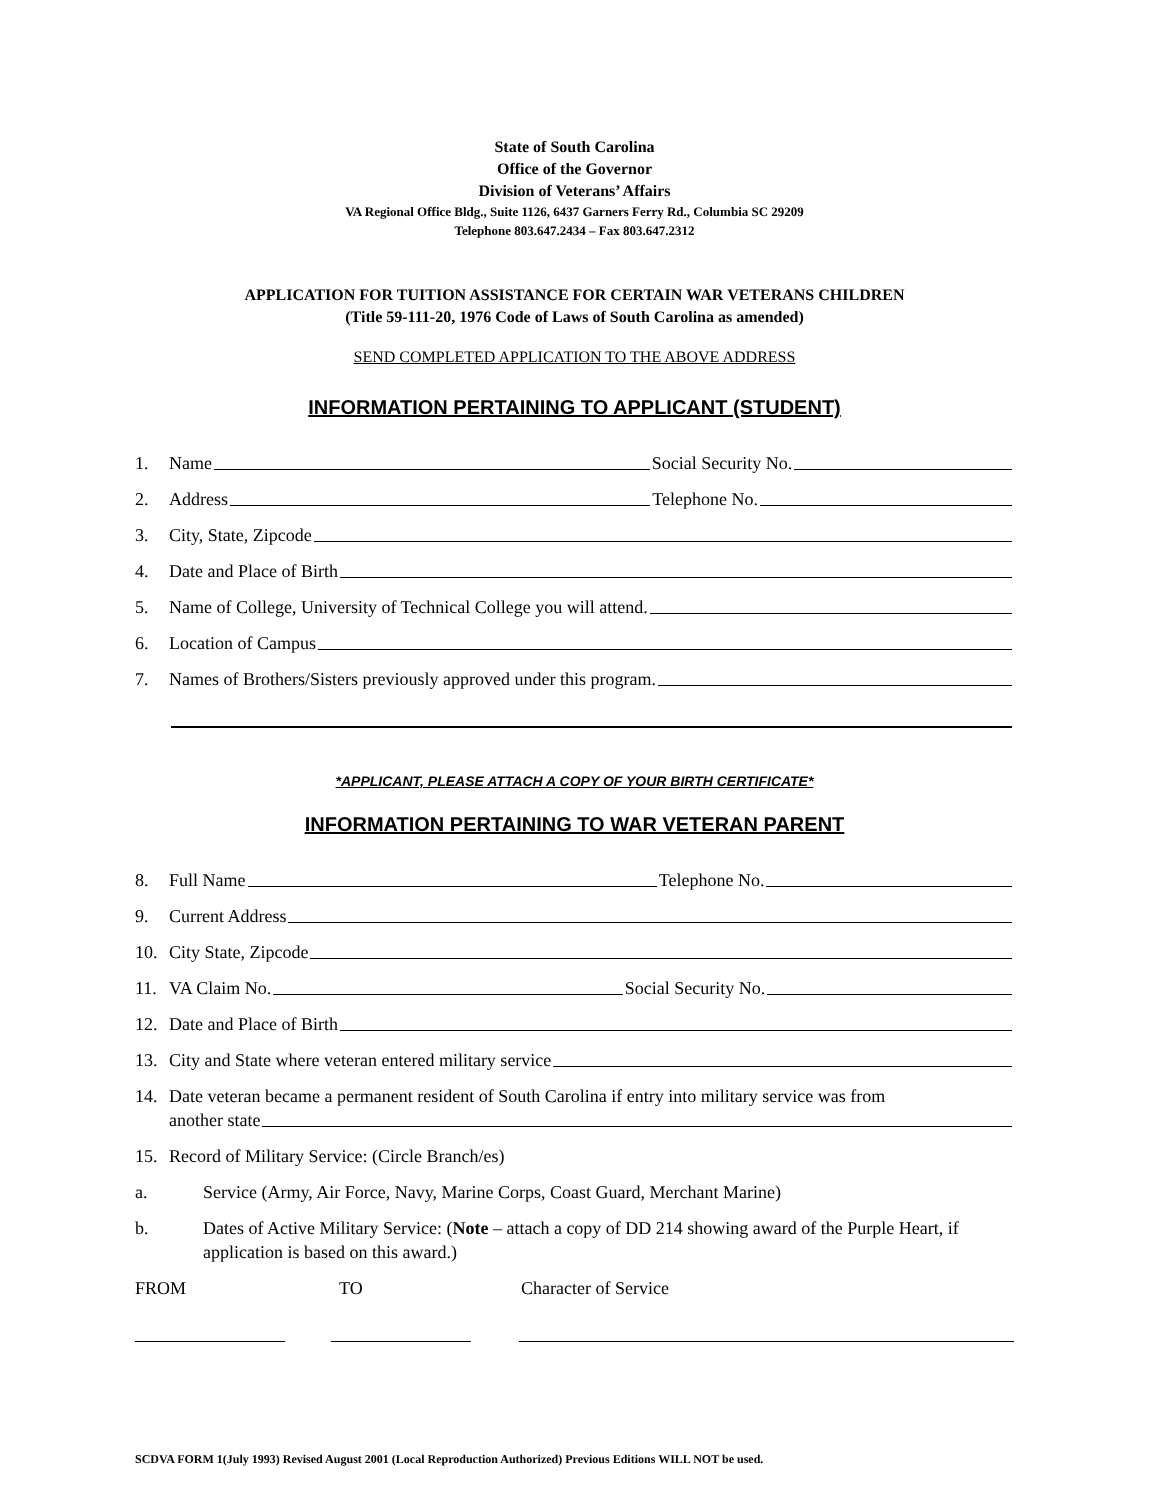State of South Carolina
Office of the Governor
Division of Veterans’ Affairs
VA Regional Office Bldg., Suite 1126, 6437 Garners Ferry Rd., Columbia SC 29209
Telephone 803.647.2434 – Fax 803.647.2312
APPLICATION FOR TUITION ASSISTANCE FOR CERTAIN WAR VETERANS CHILDREN
(Title 59-111-20, 1976 Code of Laws of South Carolina as amended)
SEND COMPLETED APPLICATION TO THE ABOVE ADDRESS
INFORMATION PERTAINING TO APPLICANT (STUDENT)
1. Name Social Security No.
2. Address Telephone No.
3. City, State, Zipcode
4. Date and Place of Birth
5. Name of College, University of Technical College you will attend.
6. Location of Campus
7. Names of Brothers/Sisters previously approved under this program.
*APPLICANT, PLEASE ATTACH A COPY OF YOUR BIRTH CERTIFICATE*
INFORMATION PERTAINING TO WAR VETERAN PARENT
8. Full Name Telephone No.
9. Current Address
10. City State, Zipcode
11. VA Claim No. Social Security No.
12. Date and Place of Birth
13. City and State where veteran entered military service
14. Date veteran became a permanent resident of South Carolina if entry into military service was from
another state
15. Record of Military Service: (Circle Branch/es)
a. Service (Army, Air Force, Navy, Marine Corps, Coast Guard, Merchant Marine)
b. Dates of Active Military Service: (Note – attach a copy of DD 214 showing award of the Purple Heart, if application is based on this award.)
FROM TO Character of Service
SCDVA FORM 1(July 1993) Revised August 2001 (Local Reproduction Authorized) Previous Editions WILL NOT be used.